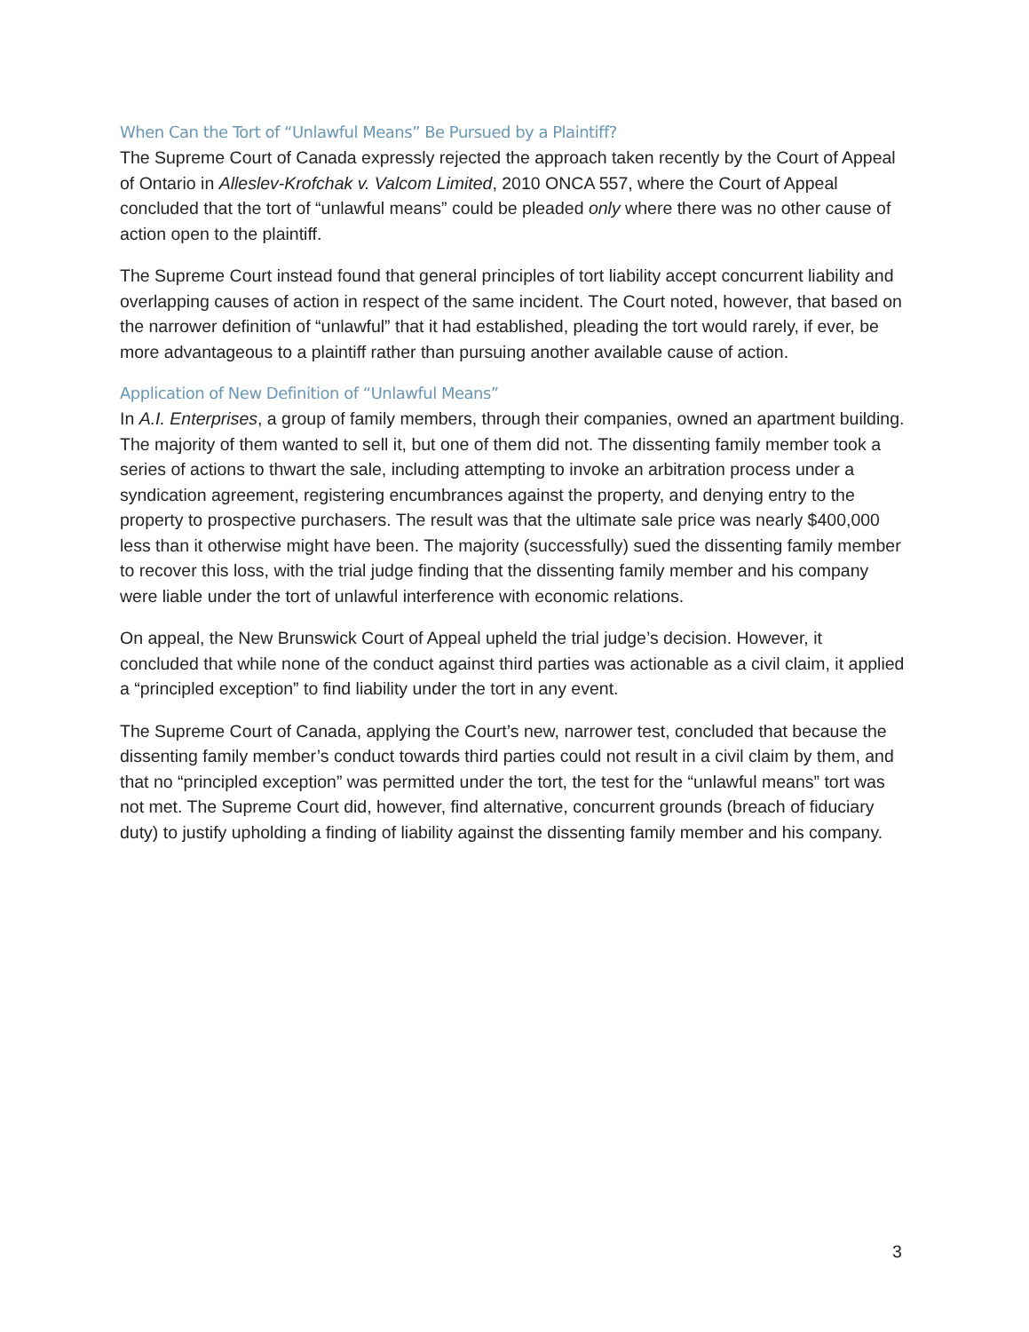When Can the Tort of “Unlawful Means” Be Pursued by a Plaintiff?
The Supreme Court of Canada expressly rejected the approach taken recently by the Court of Appeal of Ontario in Alleslev-Krofchak v. Valcom Limited, 2010 ONCA 557, where the Court of Appeal concluded that the tort of “unlawful means” could be pleaded only where there was no other cause of action open to the plaintiff.
The Supreme Court instead found that general principles of tort liability accept concurrent liability and overlapping causes of action in respect of the same incident. The Court noted, however, that based on the narrower definition of “unlawful” that it had established, pleading the tort would rarely, if ever, be more advantageous to a plaintiff rather than pursuing another available cause of action.
Application of New Definition of “Unlawful Means”
In A.I. Enterprises, a group of family members, through their companies, owned an apartment building. The majority of them wanted to sell it, but one of them did not. The dissenting family member took a series of actions to thwart the sale, including attempting to invoke an arbitration process under a syndication agreement, registering encumbrances against the property, and denying entry to the property to prospective purchasers. The result was that the ultimate sale price was nearly $400,000 less than it otherwise might have been. The majority (successfully) sued the dissenting family member to recover this loss, with the trial judge finding that the dissenting family member and his company were liable under the tort of unlawful interference with economic relations.
On appeal, the New Brunswick Court of Appeal upheld the trial judge’s decision. However, it concluded that while none of the conduct against third parties was actionable as a civil claim, it applied a “principled exception” to find liability under the tort in any event.
The Supreme Court of Canada, applying the Court’s new, narrower test, concluded that because the dissenting family member’s conduct towards third parties could not result in a civil claim by them, and that no “principled exception” was permitted under the tort, the test for the “unlawful means” tort was not met. The Supreme Court did, however, find alternative, concurrent grounds (breach of fiduciary duty) to justify upholding a finding of liability against the dissenting family member and his company.
3